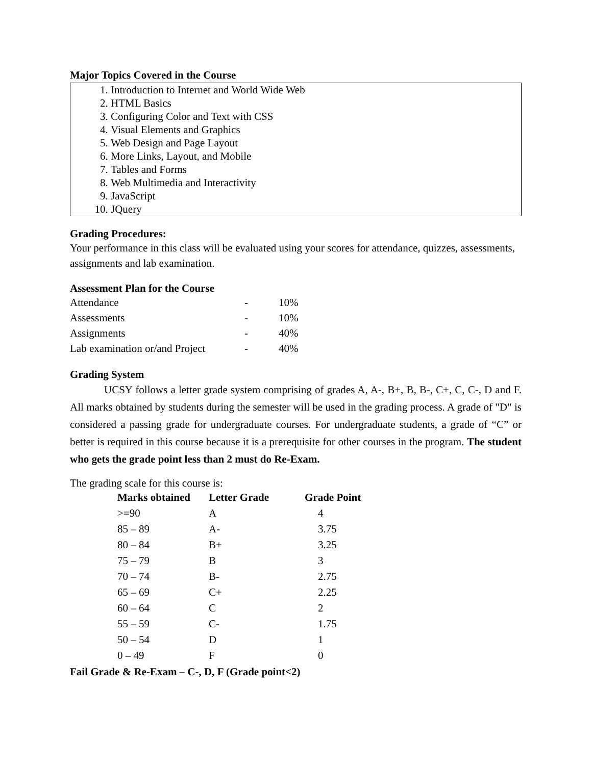Major Topics Covered in the Course
1. Introduction to Internet and World Wide Web
2. HTML Basics
3. Configuring Color and Text with CSS
4. Visual Elements and Graphics
5. Web Design and Page Layout
6. More Links, Layout, and Mobile
7. Tables and Forms
8. Web Multimedia and Interactivity
9. JavaScript
10. JQuery
Grading Procedures:
Your performance in this class will be evaluated using your scores for attendance, quizzes, assessments, assignments and lab examination.
Assessment Plan for the Course
| Attendance | - | 10% |
| Assessments | - | 10% |
| Assignments | - | 40% |
| Lab examination or/and Project | - | 40% |
Grading System
UCSY follows a letter grade system comprising of grades A, A-, B+, B, B-, C+, C, C-, D and F. All marks obtained by students during the semester will be used in the grading process. A grade of "D" is considered a passing grade for undergraduate courses. For undergraduate students, a grade of “C” or better is required in this course because it is a prerequisite for other courses in the program. The student who gets the grade point less than 2 must do Re-Exam.
The grading scale for this course is:
| Marks obtained | Letter Grade | Grade Point |
| --- | --- | --- |
| >=90 | A | 4 |
| 85 – 89 | A- | 3.75 |
| 80 – 84 | B+ | 3.25 |
| 75 – 79 | B | 3 |
| 70 – 74 | B- | 2.75 |
| 65 – 69 | C+ | 2.25 |
| 60 – 64 | C | 2 |
| 55 – 59 | C- | 1.75 |
| 50 – 54 | D | 1 |
| 0 – 49 | F | 0 |
Fail Grade & Re-Exam – C-, D, F (Grade point<2)